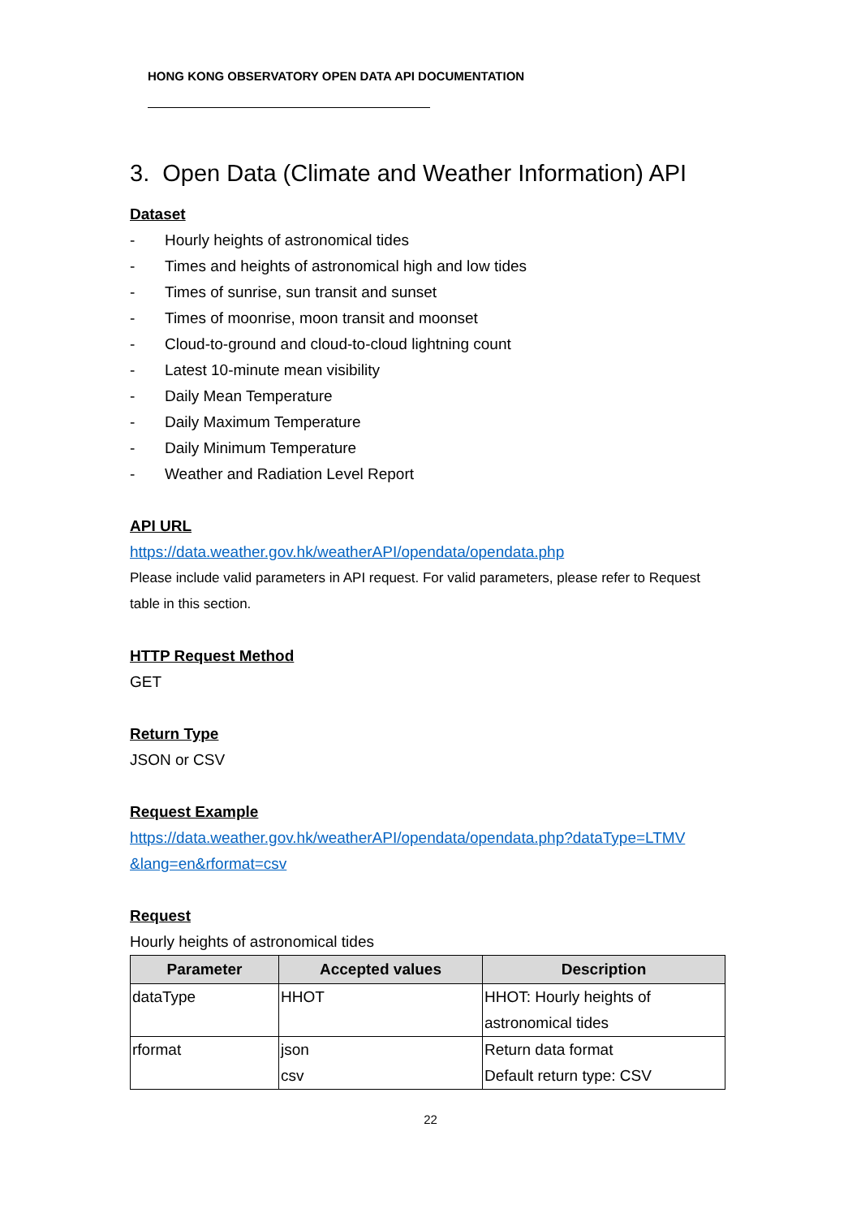HONG KONG OBSERVATORY OPEN DATA API DOCUMENTATION
3. Open Data (Climate and Weather Information) API
Dataset
- Hourly heights of astronomical tides
- Times and heights of astronomical high and low tides
- Times of sunrise, sun transit and sunset
- Times of moonrise, moon transit and moonset
- Cloud-to-ground and cloud-to-cloud lightning count
- Latest 10-minute mean visibility
- Daily Mean Temperature
- Daily Maximum Temperature
- Daily Minimum Temperature
- Weather and Radiation Level Report
API URL
https://data.weather.gov.hk/weatherAPI/opendata/opendata.php
Please include valid parameters in API request. For valid parameters, please refer to Request table in this section.
HTTP Request Method
GET
Return Type
JSON or CSV
Request Example
https://data.weather.gov.hk/weatherAPI/opendata/opendata.php?dataType=LTMV &lang=en&rformat=csv
Request
Hourly heights of astronomical tides
| Parameter | Accepted values | Description |
| --- | --- | --- |
| dataType | HHOT | HHOT: Hourly heights of astronomical tides |
| rformat | json csv | Return data format Default return type: CSV |
22